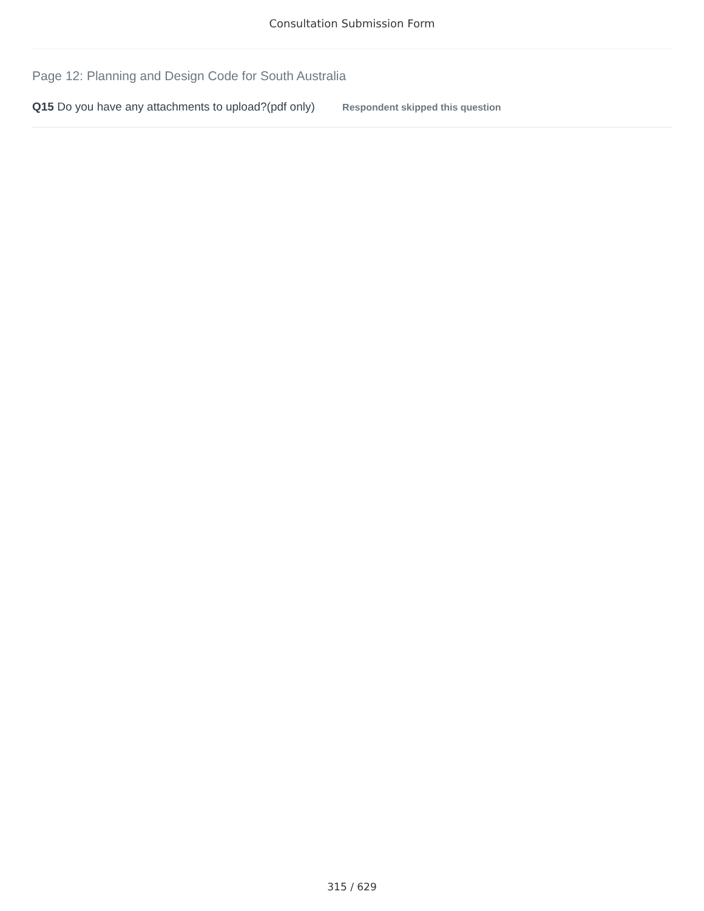Consultation Submission Form
Page 12: Planning and Design Code for South Australia
Q15 Do you have any attachments to upload?(pdf only) Respondent skipped this question
315 / 629